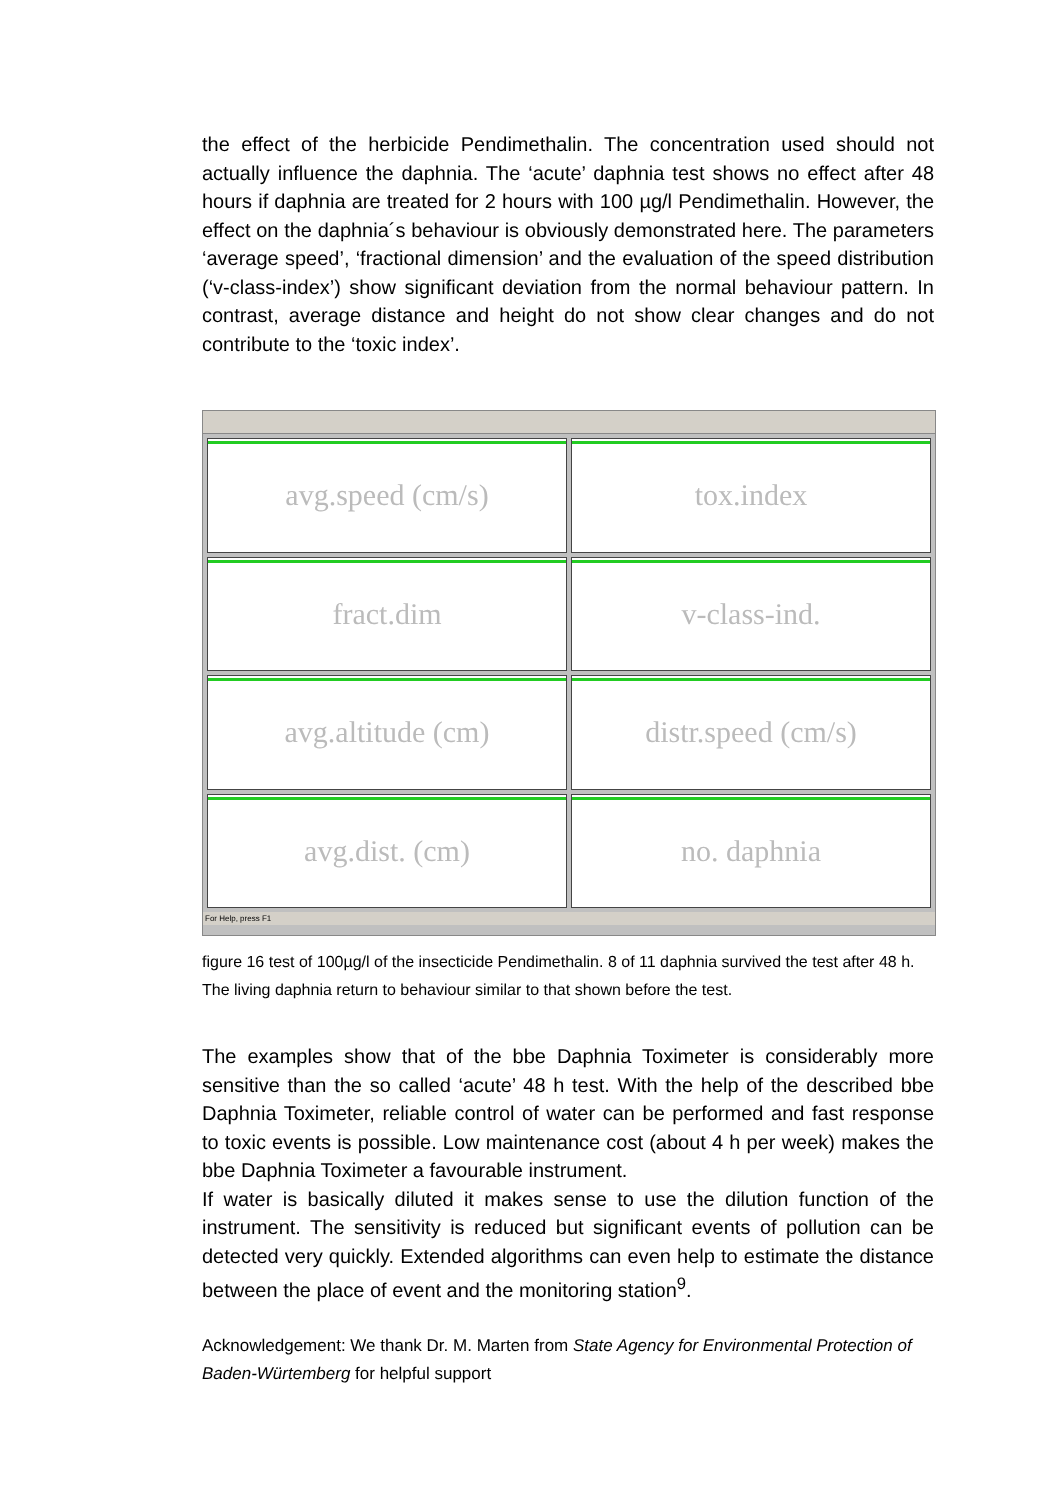the effect of the herbicide Pendimethalin. The concentration used should not actually influence the daphnia. The ‘acute’ daphnia test shows no effect after 48 hours if daphnia are treated for 2 hours with 100 µg/l Pendimethalin. However, the effect on the daphnia´s behaviour is obviously demonstrated here. The parameters ‘average speed’, ‘fractional dimension’ and the evaluation of the speed distribution (‘v-class-index’) show significant deviation from the normal behaviour pattern. In contrast, average distance and height do not show clear changes and do not contribute to the ‘toxic index’.
avg.speed (cm/s)
tox.index
fract.dim
v-class-ind.
avg.altitude (cm)
distr.speed (cm/s)
avg.dist. (cm)
no. daphnia
For Help, press F1
figure 16 test of 100µg/l of the insecticide Pendimethalin. 8 of 11 daphnia survived the test after 48 h. The living daphnia return to behaviour similar to that shown before the test.
The examples show that of the bbe Daphnia Toximeter is considerably more sensitive than the so called ‘acute’ 48 h test. With the help of the described bbe Daphnia Toximeter, reliable control of water can be performed and fast response to toxic events is possible. Low maintenance cost (about 4 h per week) makes the bbe Daphnia Toximeter a favourable instrument.
If water is basically diluted it makes sense to use the dilution function of the instrument. The sensitivity is reduced but significant events of pollution can be detected very quickly. Extended algorithms can even help to estimate the distance between the place of event and the monitoring station<sup>9</sup>.
Acknowledgement: We thank Dr. M. Marten from State Agency for Environmental Protection of Baden-Würtemberg for helpful support